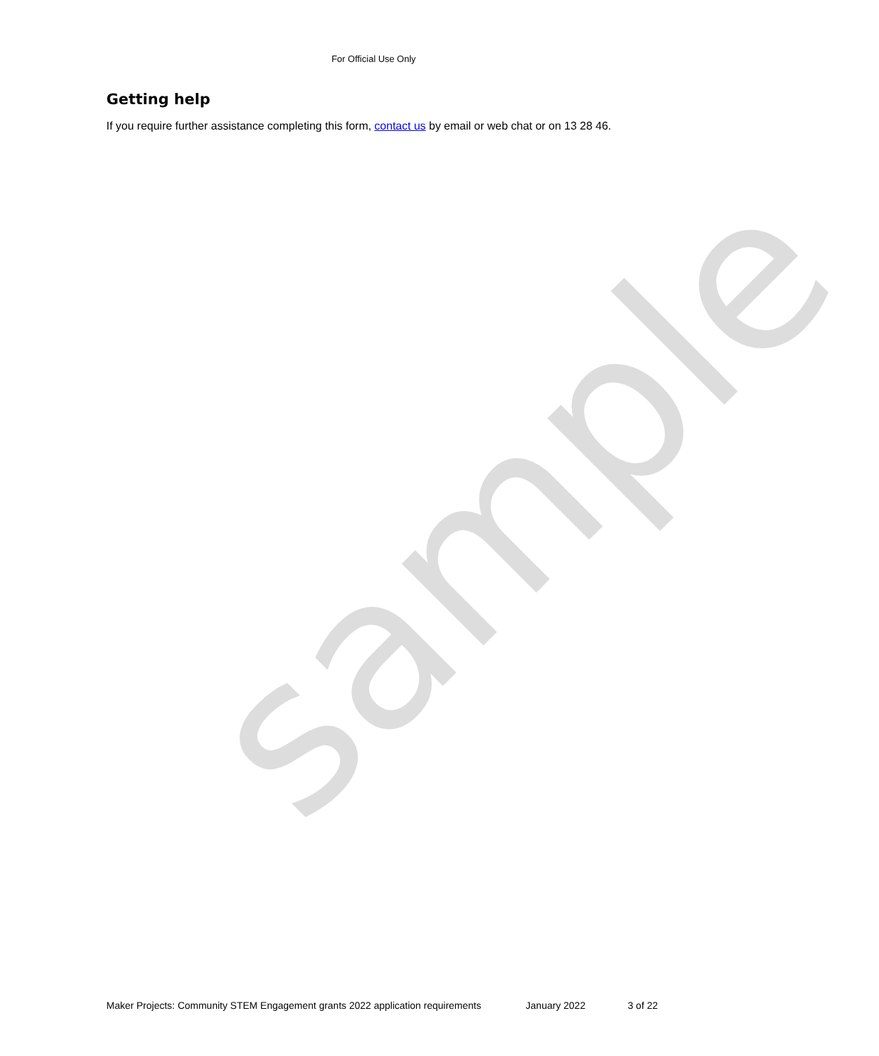For Official Use Only
Getting help
If you require further assistance completing this form, contact us by email or web chat or on 13 28 46.
sample
Maker Projects: Community STEM Engagement grants 2022 application requirements January 2022 3 of 22